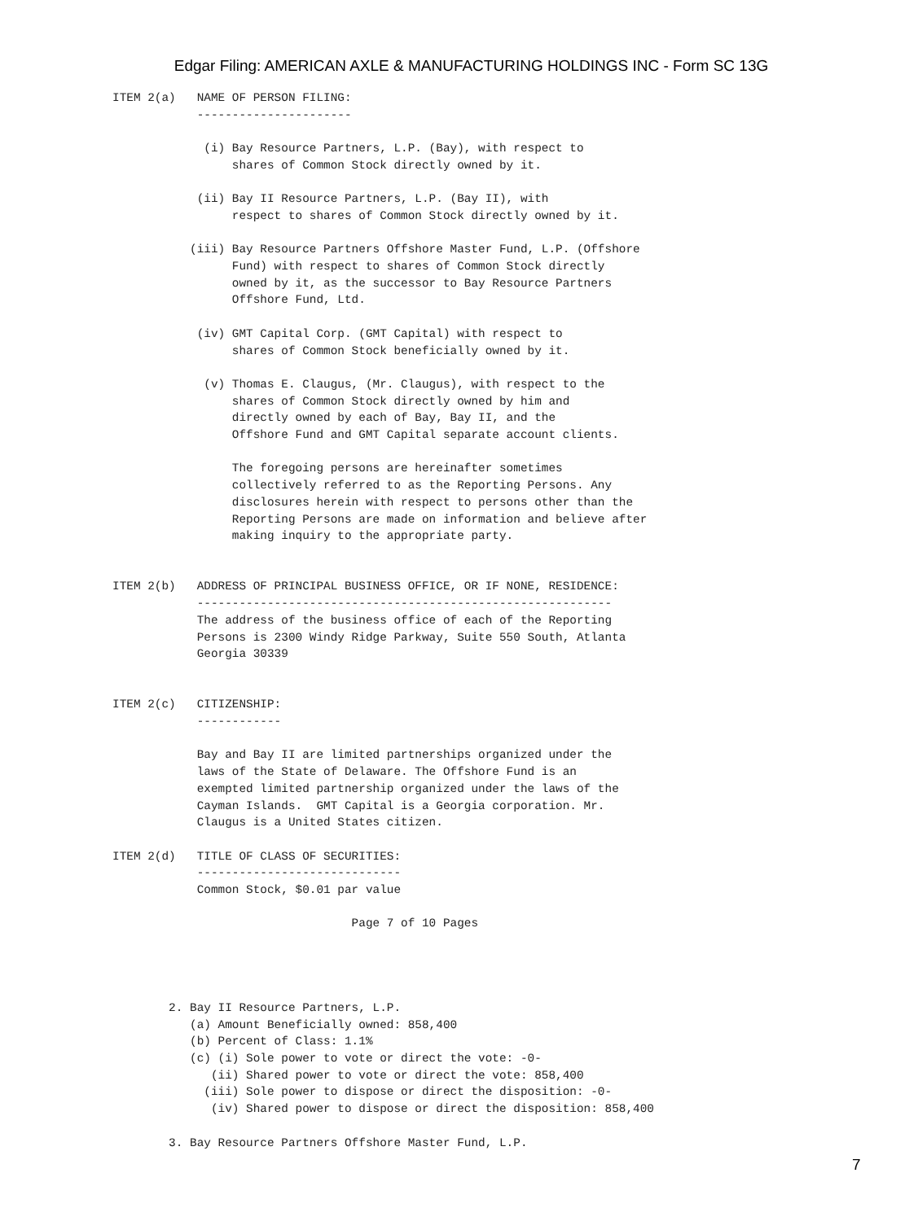Edgar Filing: AMERICAN AXLE & MANUFACTURING HOLDINGS INC - Form SC 13G
ITEM 2(a)   NAME OF PERSON FILING:
            ----------------------

             (i) Bay Resource Partners, L.P. (Bay), with respect to
                 shares of Common Stock directly owned by it.

            (ii) Bay II Resource Partners, L.P. (Bay II), with
                 respect to shares of Common Stock directly owned by it.

           (iii) Bay Resource Partners Offshore Master Fund, L.P. (Offshore
                 Fund) with respect to shares of Common Stock directly
                 owned by it, as the successor to Bay Resource Partners
                 Offshore Fund, Ltd.

            (iv) GMT Capital Corp. (GMT Capital) with respect to
                 shares of Common Stock beneficially owned by it.

             (v) Thomas E. Claugus, (Mr. Claugus), with respect to the
                 shares of Common Stock directly owned by him and
                 directly owned by each of Bay, Bay II, and the
                 Offshore Fund and GMT Capital separate account clients.

                 The foregoing persons are hereinafter sometimes
                 collectively referred to as the Reporting Persons. Any
                 disclosures herein with respect to persons other than the
                 Reporting Persons are made on information and believe after
                 making inquiry to the appropriate party.


ITEM 2(b)   ADDRESS OF PRINCIPAL BUSINESS OFFICE, OR IF NONE, RESIDENCE:
            -----------------------------------------------------------
            The address of the business office of each of the Reporting
            Persons is 2300 Windy Ridge Parkway, Suite 550 South, Atlanta
            Georgia 30339


ITEM 2(c)   CITIZENSHIP:
            ------------

            Bay and Bay II are limited partnerships organized under the
            laws of the State of Delaware. The Offshore Fund is an
            exempted limited partnership organized under the laws of the
            Cayman Islands.  GMT Capital is a Georgia corporation. Mr.
            Claugus is a United States citizen.

ITEM 2(d)   TITLE OF CLASS OF SECURITIES:
            -----------------------------
            Common Stock, $0.01 par value

                                  Page 7 of 10 Pages




        2. Bay II Resource Partners, L.P.
           (a) Amount Beneficially owned: 858,400
           (b) Percent of Class: 1.1%
           (c) (i) Sole power to vote or direct the vote: -0-
              (ii) Shared power to vote or direct the vote: 858,400
             (iii) Sole power to dispose or direct the disposition: -0-
              (iv) Shared power to dispose or direct the disposition: 858,400

        3. Bay Resource Partners Offshore Master Fund, L.P.
7